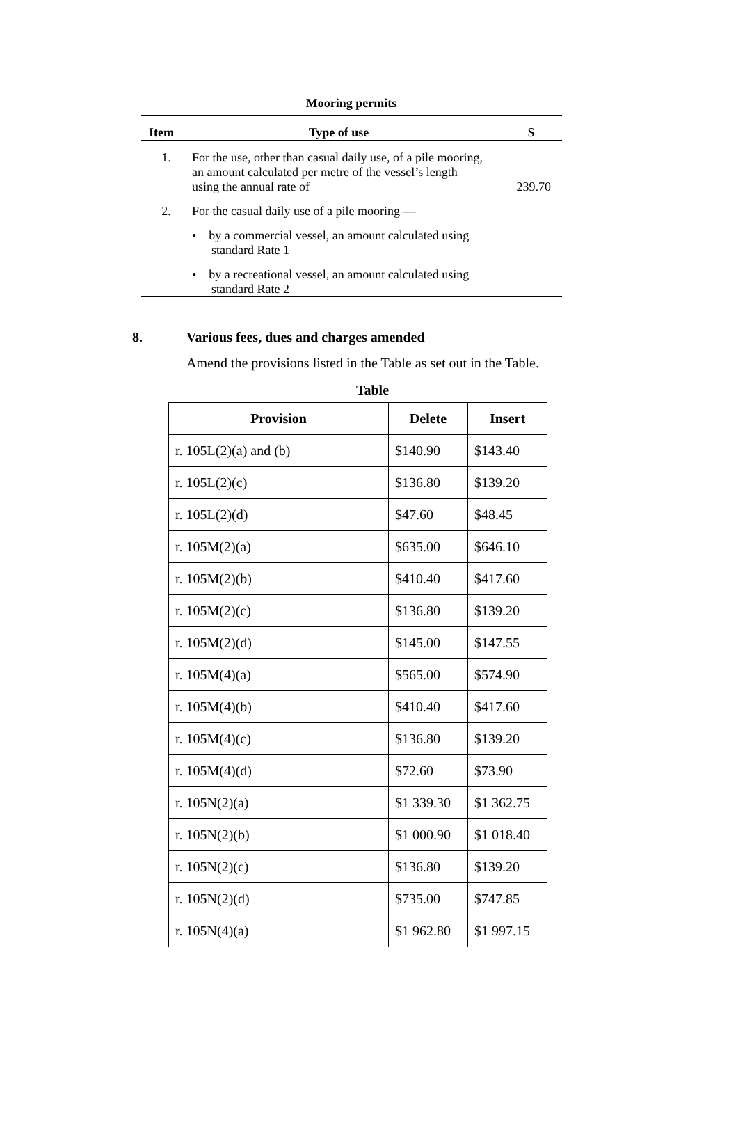Mooring permits
| Item | Type of use | $ |
| --- | --- | --- |
| 1. | For the use, other than casual daily use, of a pile mooring, an amount calculated per metre of the vessel’s length using the annual rate of | 239.70 |
| 2. | For the casual daily use of a pile mooring — | |
| | • by a commercial vessel, an amount calculated using standard Rate 1 | |
| | • by a recreational vessel, an amount calculated using standard Rate 2 | |
8. Various fees, dues and charges amended
Amend the provisions listed in the Table as set out in the Table.
Table
| Provision | Delete | Insert |
| --- | --- | --- |
| r. 105L(2)(a) and (b) | $140.90 | $143.40 |
| r. 105L(2)(c) | $136.80 | $139.20 |
| r. 105L(2)(d) | $47.60 | $48.45 |
| r. 105M(2)(a) | $635.00 | $646.10 |
| r. 105M(2)(b) | $410.40 | $417.60 |
| r. 105M(2)(c) | $136.80 | $139.20 |
| r. 105M(2)(d) | $145.00 | $147.55 |
| r. 105M(4)(a) | $565.00 | $574.90 |
| r. 105M(4)(b) | $410.40 | $417.60 |
| r. 105M(4)(c) | $136.80 | $139.20 |
| r. 105M(4)(d) | $72.60 | $73.90 |
| r. 105N(2)(a) | $1 339.30 | $1 362.75 |
| r. 105N(2)(b) | $1 000.90 | $1 018.40 |
| r. 105N(2)(c) | $136.80 | $139.20 |
| r. 105N(2)(d) | $735.00 | $747.85 |
| r. 105N(4)(a) | $1 962.80 | $1 997.15 |